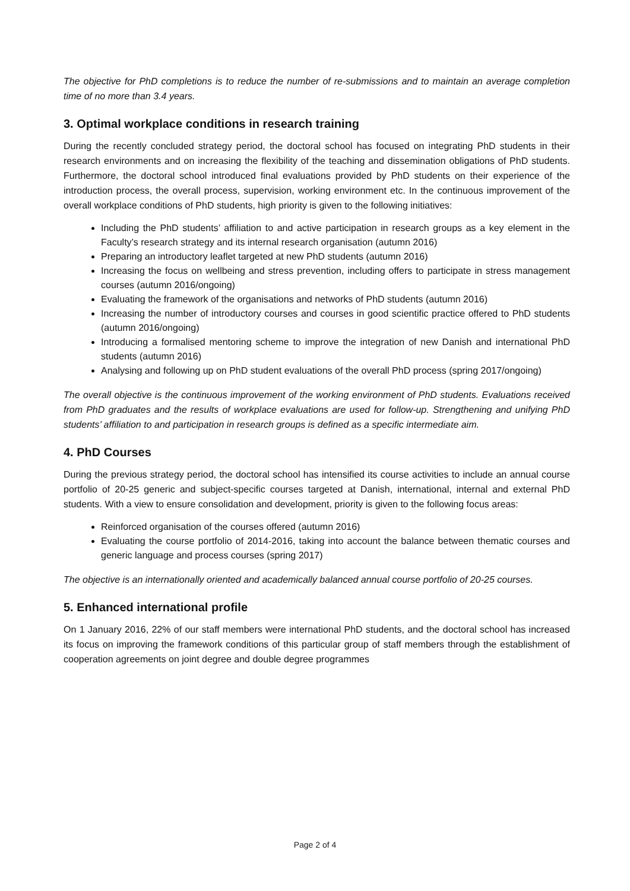The objective for PhD completions is to reduce the number of re-submissions and to maintain an average completion time of no more than 3.4 years.
3. Optimal workplace conditions in research training
During the recently concluded strategy period, the doctoral school has focused on integrating PhD students in their research environments and on increasing the flexibility of the teaching and dissemination obligations of PhD students. Furthermore, the doctoral school introduced final evaluations provided by PhD students on their experience of the introduction process, the overall process, supervision, working environment etc. In the continuous improvement of the overall workplace conditions of PhD students, high priority is given to the following initiatives:
Including the PhD students’ affiliation to and active participation in research groups as a key element in the Faculty’s research strategy and its internal research organisation (autumn 2016)
Preparing an introductory leaflet targeted at new PhD students (autumn 2016)
Increasing the focus on wellbeing and stress prevention, including offers to participate in stress management courses (autumn 2016/ongoing)
Evaluating the framework of the organisations and networks of PhD students (autumn 2016)
Increasing the number of introductory courses and courses in good scientific practice offered to PhD students (autumn 2016/ongoing)
Introducing a formalised mentoring scheme to improve the integration of new Danish and international PhD students (autumn 2016)
Analysing and following up on PhD student evaluations of the overall PhD process (spring 2017/ongoing)
The overall objective is the continuous improvement of the working environment of PhD students. Evaluations received from PhD graduates and the results of workplace evaluations are used for follow-up. Strengthening and unifying PhD students’ affiliation to and participation in research groups is defined as a specific intermediate aim.
4. PhD Courses
During the previous strategy period, the doctoral school has intensified its course activities to include an annual course portfolio of 20-25 generic and subject-specific courses targeted at Danish, international, internal and external PhD students. With a view to ensure consolidation and development, priority is given to the following focus areas:
Reinforced organisation of the courses offered (autumn 2016)
Evaluating the course portfolio of 2014-2016, taking into account the balance between thematic courses and generic language and process courses (spring 2017)
The objective is an internationally oriented and academically balanced annual course portfolio of 20-25 courses.
5. Enhanced international profile
On 1 January 2016, 22% of our staff members were international PhD students, and the doctoral school has increased its focus on improving the framework conditions of this particular group of staff members through the establishment of cooperation agreements on joint degree and double degree programmes
Page 2 of 4